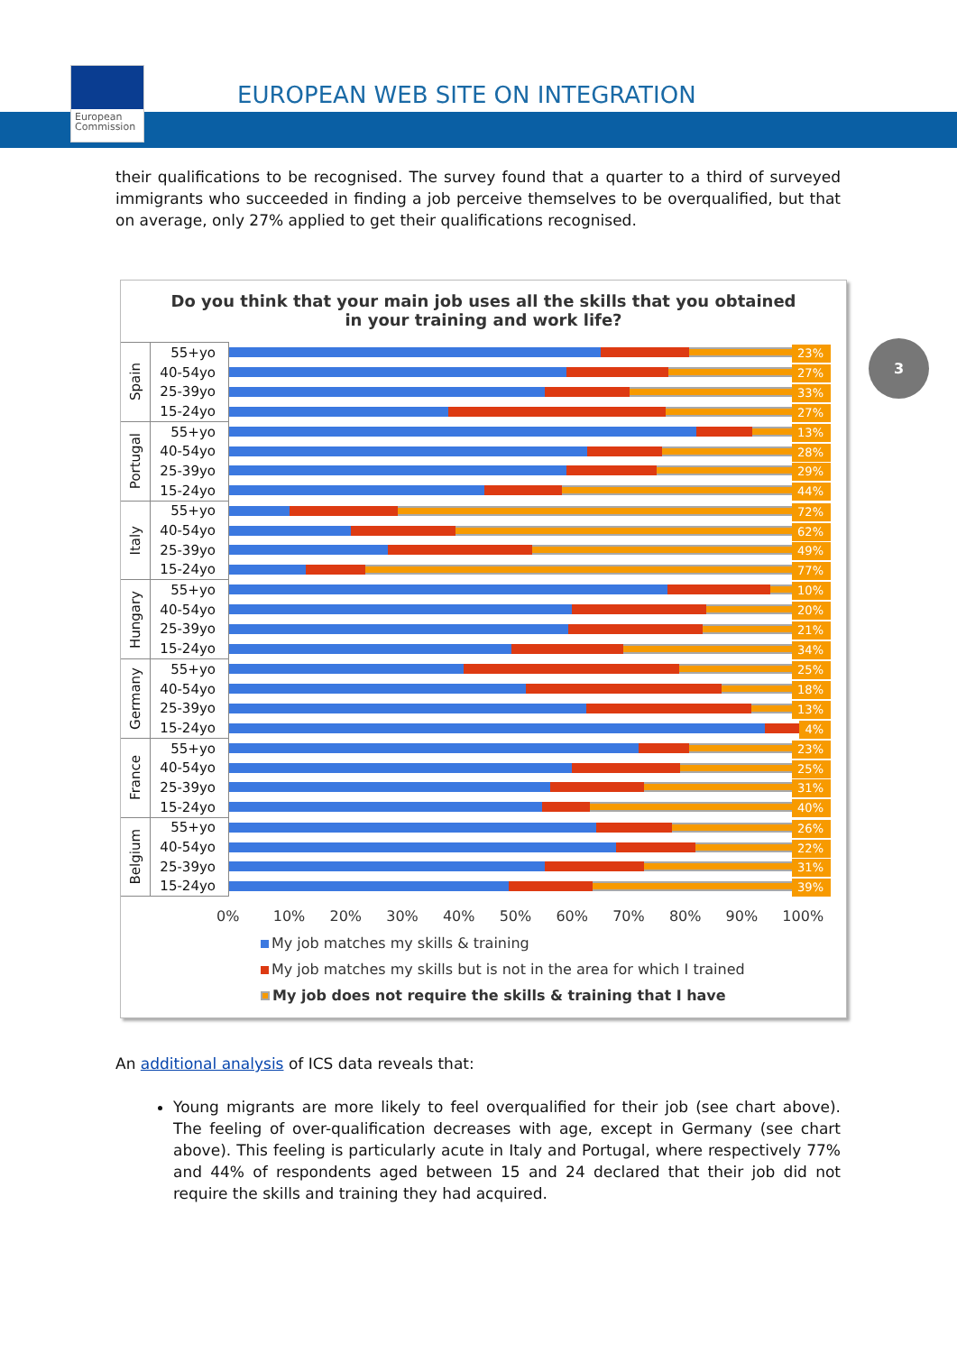European Commission
EUROPEAN WEB SITE ON INTEGRATION
3
their qualifications to be recognised. The survey found that a quarter to a third of surveyed immigrants who succeeded in finding a job perceive themselves to be overqualified, but that on average, only 27% applied to get their qualifications recognised.
Do you think that your main job uses all the skills that you obtained
in your training and work life?
| Spain | 55+yo | 23% |
| | 40-54yo | 27% |
| | 25-39yo | 33% |
| | 15-24yo | 27% |
| Portugal | 55+yo | 13% |
| | 40-54yo | 28% |
| | 25-39yo | 29% |
| | 15-24yo | 44% |
| Italy | 55+yo | 72% |
| | 40-54yo | 62% |
| | 25-39yo | 49% |
| | 15-24yo | 77% |
| Hungary | 55+yo | 10% |
| | 40-54yo | 20% |
| | 25-39yo | 21% |
| | 15-24yo | 34% |
| Germany | 55+yo | 25% |
| | 40-54yo | 18% |
| | 25-39yo | 13% |
| | 15-24yo | 4% |
| France | 55+yo | 23% |
| | 40-54yo | 25% |
| | 25-39yo | 31% |
| | 15-24yo | 40% |
| Belgium | 55+yo | 26% |
| | 40-54yo | 22% |
| | 25-39yo | 31% |
| | 15-24yo | 39% |
0% 10% 20% 30% 40% 50% 60% 70% 80% 90% 100%
My job matches my skills & training
My job matches my skills but is not in the area for which I trained
My job does not require the skills & training that I have
An additional analysis of ICS data reveals that:
Young migrants are more likely to feel overqualified for their job (see chart above). The feeling of over-qualification decreases with age, except in Germany (see chart above). This feeling is particularly acute in Italy and Portugal, where respectively 77% and 44% of respondents aged between 15 and 24 declared that their job did not require the skills and training they had acquired.